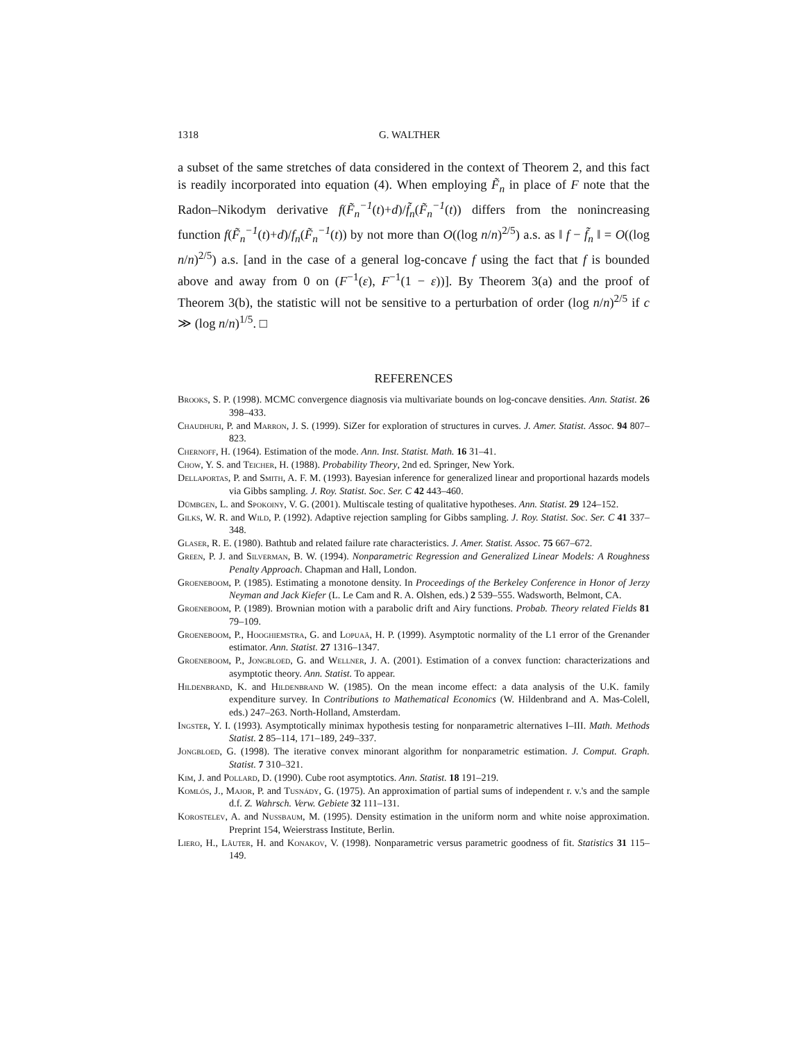1318 G. WALTHER
a subset of the same stretches of data considered in the context of Theorem 2, and this fact is readily incorporated into equation (4). When employing F̃<sub>n</sub> in place of F note that the Radon–Nikodym derivative f(F̃<sub>n</sub><sup>−1</sup>(t)+d)/f̃<sub>n</sub>(F̃<sub>n</sub><sup>−1</sup>(t)) differs from the nonincreasing function f(F̃<sub>n</sub><sup>−1</sup>(t)+d)/f<sub>n</sub>(F̃<sub>n</sub><sup>−1</sup>(t)) by not more than O((log n/n)<sup>2/5</sup>) a.s. as ‖ f − f̃<sub>n</sub> ‖ = O((log n/n)<sup>2/5</sup>) a.s. [and in the case of a general log-concave f using the fact that f is bounded above and away from 0 on (F<sup>−1</sup>(ε), F<sup>−1</sup>(1 − ε))]. By Theorem 3(a) and the proof of Theorem 3(b), the statistic will not be sensitive to a perturbation of order (log n/n)<sup>2/5</sup> if c ≫ (log n/n)<sup>1/5</sup>. □
REFERENCES
Brooks, S. P. (1998). MCMC convergence diagnosis via multivariate bounds on log-concave densities. Ann. Statist. 26 398–433.
Chaudhuri, P. and Marron, J. S. (1999). SiZer for exploration of structures in curves. J. Amer. Statist. Assoc. 94 807–823.
Chernoff, H. (1964). Estimation of the mode. Ann. Inst. Statist. Math. 16 31–41.
Chow, Y. S. and Teicher, H. (1988). Probability Theory, 2nd ed. Springer, New York.
Dellaportas, P. and Smith, A. F. M. (1993). Bayesian inference for generalized linear and proportional hazards models via Gibbs sampling. J. Roy. Statist. Soc. Ser. C 42 443–460.
Dümbgen, L. and Spokoiny, V. G. (2001). Multiscale testing of qualitative hypotheses. Ann. Statist. 29 124–152.
Gilks, W. R. and Wild, P. (1992). Adaptive rejection sampling for Gibbs sampling. J. Roy. Statist. Soc. Ser. C 41 337–348.
Glaser, R. E. (1980). Bathtub and related failure rate characteristics. J. Amer. Statist. Assoc. 75 667–672.
Green, P. J. and Silverman, B. W. (1994). Nonparametric Regression and Generalized Linear Models: A Roughness Penalty Approach. Chapman and Hall, London.
Groeneboom, P. (1985). Estimating a monotone density. In Proceedings of the Berkeley Conference in Honor of Jerzy Neyman and Jack Kiefer (L. Le Cam and R. A. Olshen, eds.) 2 539–555. Wadsworth, Belmont, CA.
Groeneboom, P. (1989). Brownian motion with a parabolic drift and Airy functions. Probab. Theory related Fields 81 79–109.
Groeneboom, P., Hooghiemstra, G. and Lopuaä, H. P. (1999). Asymptotic normality of the L1 error of the Grenander estimator. Ann. Statist. 27 1316–1347.
Groeneboom, P., Jongbloed, G. and Wellner, J. A. (2001). Estimation of a convex function: characterizations and asymptotic theory. Ann. Statist. To appear.
Hildenbrand, K. and Hildenbrand W. (1985). On the mean income effect: a data analysis of the U.K. family expenditure survey. In Contributions to Mathematical Economics (W. Hildenbrand and A. Mas-Colell, eds.) 247–263. North-Holland, Amsterdam.
Ingster, Y. I. (1993). Asymptotically minimax hypothesis testing for nonparametric alternatives I–III. Math. Methods Statist. 2 85–114, 171–189, 249–337.
Jongbloed, G. (1998). The iterative convex minorant algorithm for nonparametric estimation. J. Comput. Graph. Statist. 7 310–321.
Kim, J. and Pollard, D. (1990). Cube root asymptotics. Ann. Statist. 18 191–219.
Komlós, J., Major, P. and Tusnády, G. (1975). An approximation of partial sums of independent r. v.'s and the sample d.f. Z. Wahrsch. Verw. Gebiete 32 111–131.
Korostelev, A. and Nussbaum, M. (1995). Density estimation in the uniform norm and white noise approximation. Preprint 154, Weierstrass Institute, Berlin.
Liero, H., Läuter, H. and Konakov, V. (1998). Nonparametric versus parametric goodness of fit. Statistics 31 115–149.